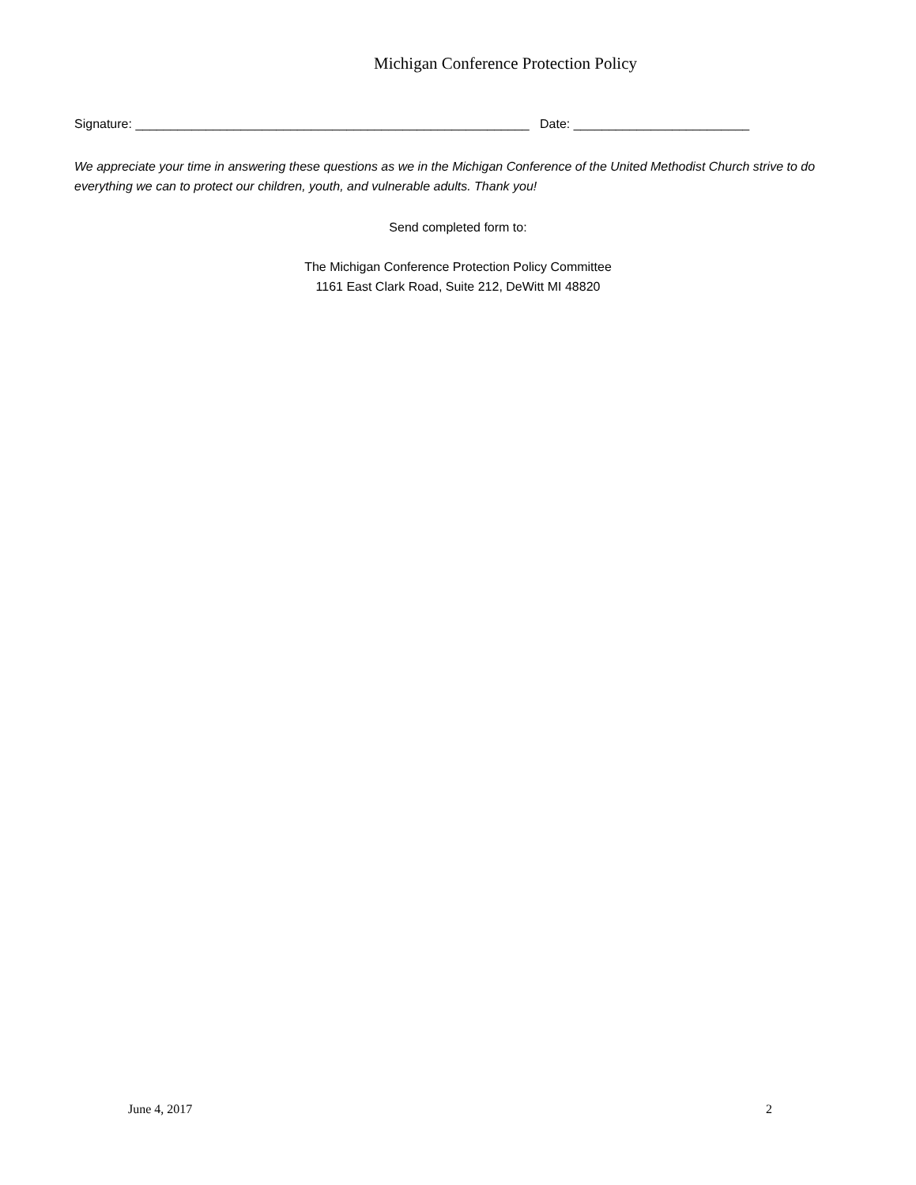Michigan Conference Protection Policy
Signature: ________________________________________________________ Date: _________________________
We appreciate your time in answering these questions as we in the Michigan Conference of the United Methodist Church strive to do everything we can to protect our children, youth, and vulnerable adults. Thank you!
Send completed form to:
The Michigan Conference Protection Policy Committee
1161 East Clark Road, Suite 212, DeWitt MI 48820
June 4, 2017 2